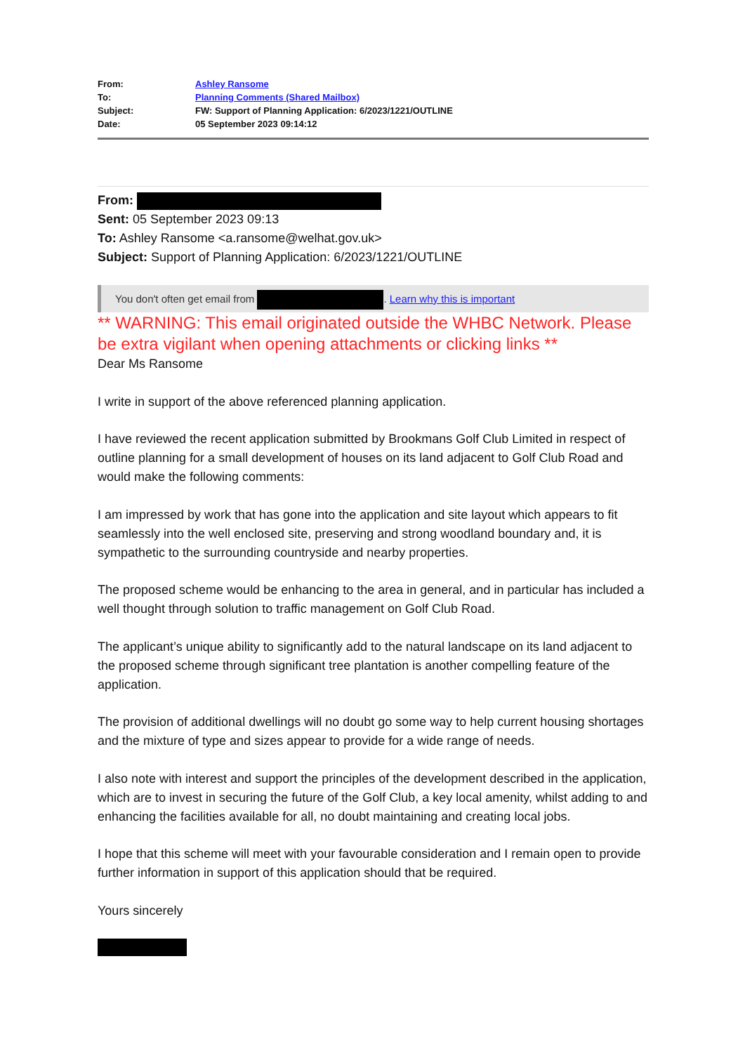| From: | Ashley Ransome |
| To: | Planning Comments (Shared Mailbox) |
| Subject: | FW: Support of Planning Application: 6/2023/1221/OUTLINE |
| Date: | 05 September 2023 09:14:12 |
From:
Sent: 05 September 2023 09:13
To: Ashley Ransome <a.ransome@welhat.gov.uk>
Subject: Support of Planning Application: 6/2023/1221/OUTLINE
You don't often get email from . Learn why this is important
** WARNING: This email originated outside the WHBC Network. Please be extra vigilant when opening attachments or clicking links **
Dear Ms Ransome
I write in support of the above referenced planning application.
I have reviewed the recent application submitted by Brookmans Golf Club Limited in respect of outline planning for a small development of houses on its land adjacent to Golf Club Road and would make the following comments:
I am impressed by work that has gone into the application and site layout which appears to fit seamlessly into the well enclosed site, preserving and strong woodland boundary and, it is sympathetic to the surrounding countryside and nearby properties.
The proposed scheme would be enhancing to the area in general, and in particular has included a well thought through solution to traffic management on Golf Club Road.
The applicant’s unique ability to significantly add to the natural landscape on its land adjacent to the proposed scheme through significant tree plantation is another compelling feature of the application.
The provision of additional dwellings will no doubt go some way to help current housing shortages and the mixture of type and sizes appear to provide for a wide range of needs.
I also note with interest and support the principles of the development described in the application, which are to invest in securing the future of the Golf Club, a key local amenity, whilst adding to and enhancing the facilities available for all, no doubt maintaining and creating local jobs.
I hope that this scheme will meet with your favourable consideration and I remain open to provide further information in support of this application should that be required.
Yours sincerely